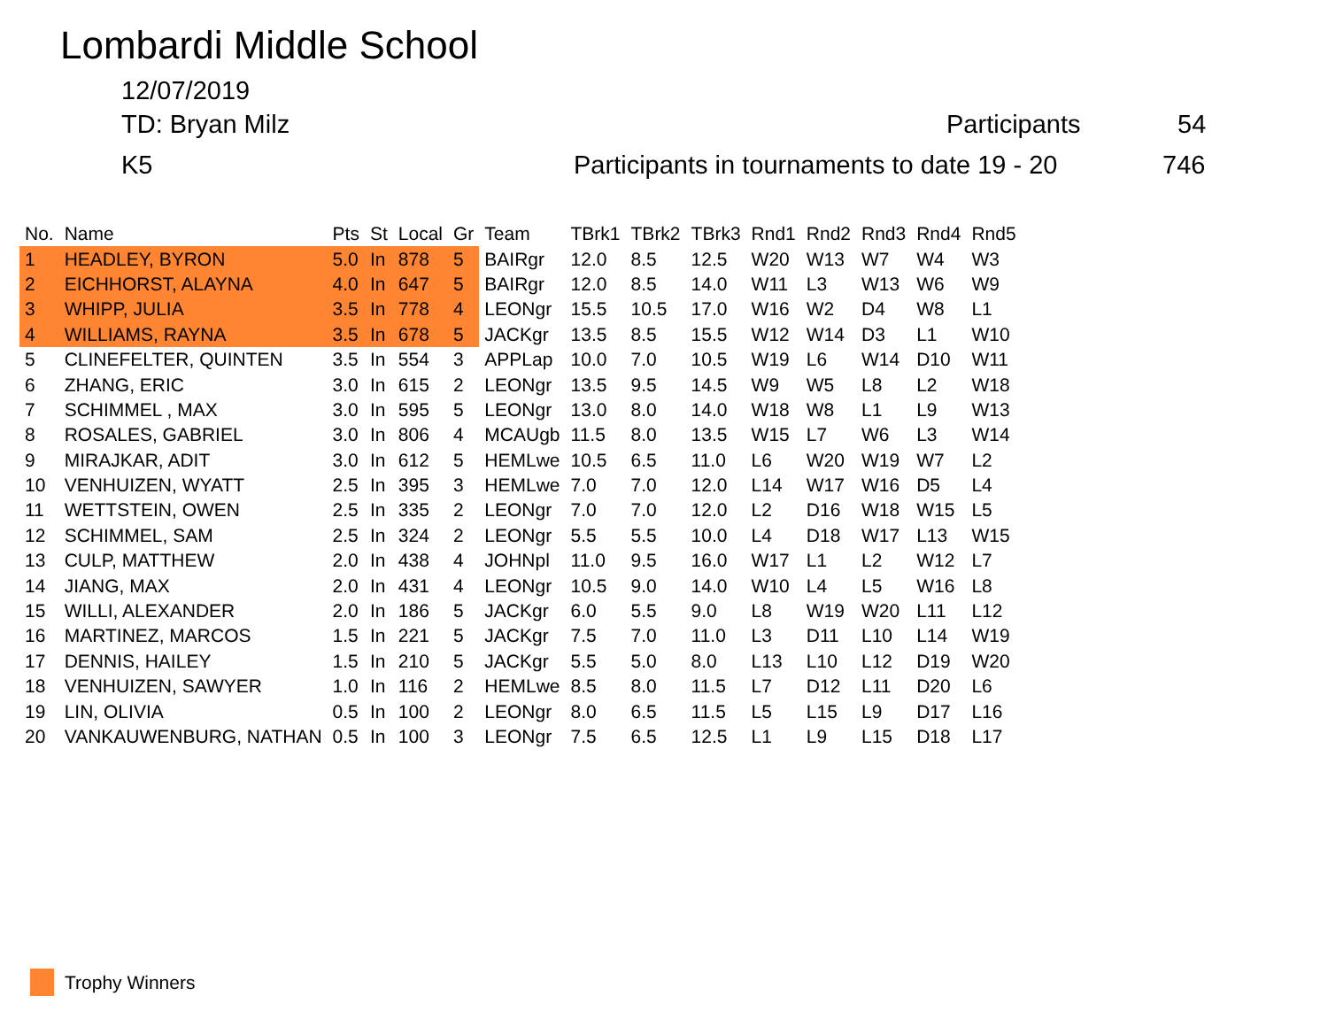Lombardi Middle School
12/07/2019
TD: Bryan Milz Participants 54
K5
Participants in tournaments to date 19 - 20
746
| No. | Name | Pts | St | Local | Gr | Team | TBrk1 | TBrk2 | TBrk3 | Rnd1 | Rnd2 | Rnd3 | Rnd4 | Rnd5 |
| --- | --- | --- | --- | --- | --- | --- | --- | --- | --- | --- | --- | --- | --- | --- |
| 1 | HEADLEY, BYRON | 5.0 | In | 878 | 5 | BAIRgr | 12.0 | 8.5 | 12.5 | W20 | W13 | W7 | W4 | W3 |
| 2 | EICHHORST, ALAYNA | 4.0 | In | 647 | 5 | BAIRgr | 12.0 | 8.5 | 14.0 | W11 | L3 | W13 | W6 | W9 |
| 3 | WHIPP, JULIA | 3.5 | In | 778 | 4 | LEONgr | 15.5 | 10.5 | 17.0 | W16 | W2 | D4 | W8 | L1 |
| 4 | WILLIAMS, RAYNA | 3.5 | In | 678 | 5 | JACKgr | 13.5 | 8.5 | 15.5 | W12 | W14 | D3 | L1 | W10 |
| 5 | CLINEFELTER, QUINTEN | 3.5 | In | 554 | 3 | APPLap | 10.0 | 7.0 | 10.5 | W19 | L6 | W14 | D10 | W11 |
| 6 | ZHANG, ERIC | 3.0 | In | 615 | 2 | LEONgr | 13.5 | 9.5 | 14.5 | W9 | W5 | L8 | L2 | W18 |
| 7 | SCHIMMEL , MAX | 3.0 | In | 595 | 5 | LEONgr | 13.0 | 8.0 | 14.0 | W18 | W8 | L1 | L9 | W13 |
| 8 | ROSALES, GABRIEL | 3.0 | In | 806 | 4 | MCAUgb | 11.5 | 8.0 | 13.5 | W15 | L7 | W6 | L3 | W14 |
| 9 | MIRAJKAR, ADIT | 3.0 | In | 612 | 5 | HEMLwe | 10.5 | 6.5 | 11.0 | L6 | W20 | W19 | W7 | L2 |
| 10 | VENHUIZEN, WYATT | 2.5 | In | 395 | 3 | HEMLwe | 7.0 | 7.0 | 12.0 | L14 | W17 | W16 | D5 | L4 |
| 11 | WETTSTEIN, OWEN | 2.5 | In | 335 | 2 | LEONgr | 7.0 | 7.0 | 12.0 | L2 | D16 | W18 | W15 | L5 |
| 12 | SCHIMMEL, SAM | 2.5 | In | 324 | 2 | LEONgr | 5.5 | 5.5 | 10.0 | L4 | D18 | W17 | L13 | W15 |
| 13 | CULP, MATTHEW | 2.0 | In | 438 | 4 | JOHNpl | 11.0 | 9.5 | 16.0 | W17 | L1 | L2 | W12 | L7 |
| 14 | JIANG, MAX | 2.0 | In | 431 | 4 | LEONgr | 10.5 | 9.0 | 14.0 | W10 | L4 | L5 | W16 | L8 |
| 15 | WILLI, ALEXANDER | 2.0 | In | 186 | 5 | JACKgr | 6.0 | 5.5 | 9.0 | L8 | W19 | W20 | L11 | L12 |
| 16 | MARTINEZ, MARCOS | 1.5 | In | 221 | 5 | JACKgr | 7.5 | 7.0 | 11.0 | L3 | D11 | L10 | L14 | W19 |
| 17 | DENNIS, HAILEY | 1.5 | In | 210 | 5 | JACKgr | 5.5 | 5.0 | 8.0 | L13 | L10 | L12 | D19 | W20 |
| 18 | VENHUIZEN, SAWYER | 1.0 | In | 116 | 2 | HEMLwe | 8.5 | 8.0 | 11.5 | L7 | D12 | L11 | D20 | L6 |
| 19 | LIN, OLIVIA | 0.5 | In | 100 | 2 | LEONgr | 8.0 | 6.5 | 11.5 | L5 | L15 | L9 | D17 | L16 |
| 20 | VANKAUWENBURG, NATHAN | 0.5 | In | 100 | 3 | LEONgr | 7.5 | 6.5 | 12.5 | L1 | L9 | L15 | D18 | L17 |
Trophy Winners